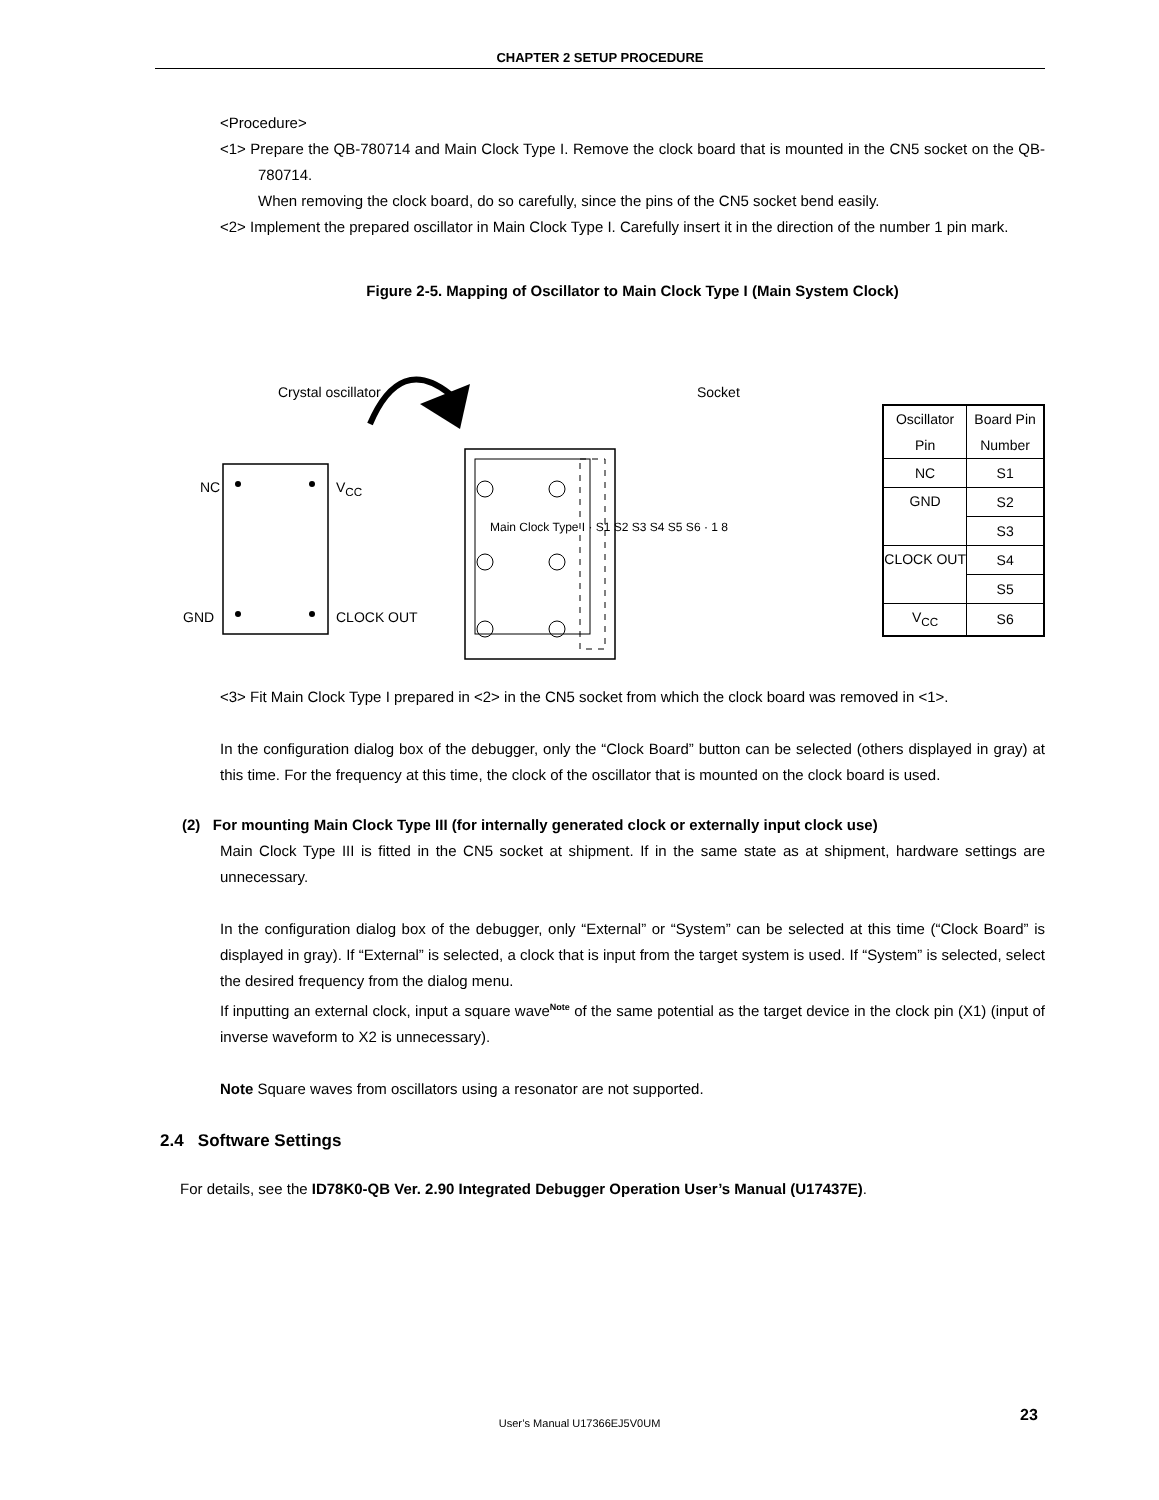CHAPTER 2 SETUP PROCEDURE
<Procedure>
<1> Prepare the QB-780714 and Main Clock Type I. Remove the clock board that is mounted in the CN5 socket on the QB-780714.
When removing the clock board, do so carefully, since the pins of the CN5 socket bend easily.
<2> Implement the prepared oscillator in Main Clock Type I. Carefully insert it in the direction of the number 1 pin mark.
Figure 2-5. Mapping of Oscillator to Main Clock Type I (Main System Clock)
Crystal oscillator Socket
NC V<sub>CC</sub>
GND CLOCK OUT
Main Clock Type I · S1 S2 S3 S4 S5 S6 · 1 8
| Oscillator Pin | Board Pin Number |
| --- | --- |
| NC | S1 |
| GND | S2 |
| | S3 |
| CLOCK OUT | S4 |
| | S5 |
| V<sub>CC</sub> | S6 |
<3> Fit Main Clock Type I prepared in <2> in the CN5 socket from which the clock board was removed in <1>.
In the configuration dialog box of the debugger, only the “Clock Board” button can be selected (others displayed in gray) at this time. For the frequency at this time, the clock of the oscillator that is mounted on the clock board is used.
(2) For mounting Main Clock Type III (for internally generated clock or externally input clock use)
Main Clock Type III is fitted in the CN5 socket at shipment. If in the same state as at shipment, hardware settings are unnecessary.
In the configuration dialog box of the debugger, only “External” or “System” can be selected at this time (“Clock Board” is displayed in gray). If “External” is selected, a clock that is input from the target system is used. If “System” is selected, select the desired frequency from the dialog menu.
If inputting an external clock, input a square wave<sup>Note</sup> of the same potential as the target device in the clock pin (X1) (input of inverse waveform to X2 is unnecessary).
Note Square waves from oscillators using a resonator are not supported.
2.4 Software Settings
For details, see the ID78K0-QB Ver. 2.90 Integrated Debugger Operation User’s Manual (U17437E).
User’s Manual U17366EJ5V0UM 23